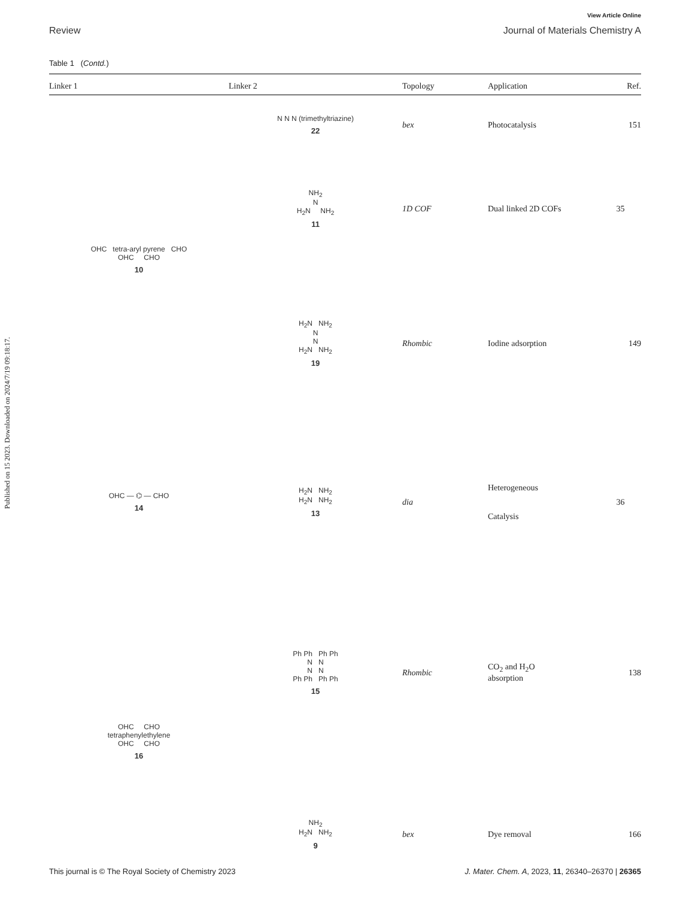View Article Online
Review Journal of Materials Chemistry A
Table 1 (Contd.)
| Linker 1 | Linker 2 | Topology | Application | Ref. |
| --- | --- | --- | --- | --- |
| OHC tetra-aryl pyrene CHO OHC CHO 10 | N N N (trimethyltriazine) 22 | bex | Photocatalysis | 151 |
| | NH<sub>2</sub> N H<sub>2</sub>N NH<sub>2</sub> 11 | 1D COF | Dual linked 2D COFs | 35 |
| | H<sub>2</sub>N NH<sub>2</sub> N N H<sub>2</sub>N NH<sub>2</sub> 19 | Rhombic | Iodine adsorption | 149 |
| OHC — ⌬ — CHO 14 | H<sub>2</sub>N NH<sub>2</sub> H<sub>2</sub>N NH<sub>2</sub> 13 | dia | Heterogeneous Catalysis | 36 |
| OHC CHO tetraphenylethylene OHC CHO 16 | Ph Ph Ph Ph N N N N Ph Ph Ph Ph 15 | Rhombic | CO<sub>2</sub> and H<sub>2</sub>O absorption | 138 |
| | NH<sub>2</sub> H<sub>2</sub>N NH<sub>2</sub> 9 | bex | Dye removal | 166 |
Published on 15 2023. Downloaded on 2024/7/19 09:18:17.
This journal is © The Royal Society of Chemistry 2023 J. Mater. Chem. A, 2023, 11, 26340–26370 | 26365